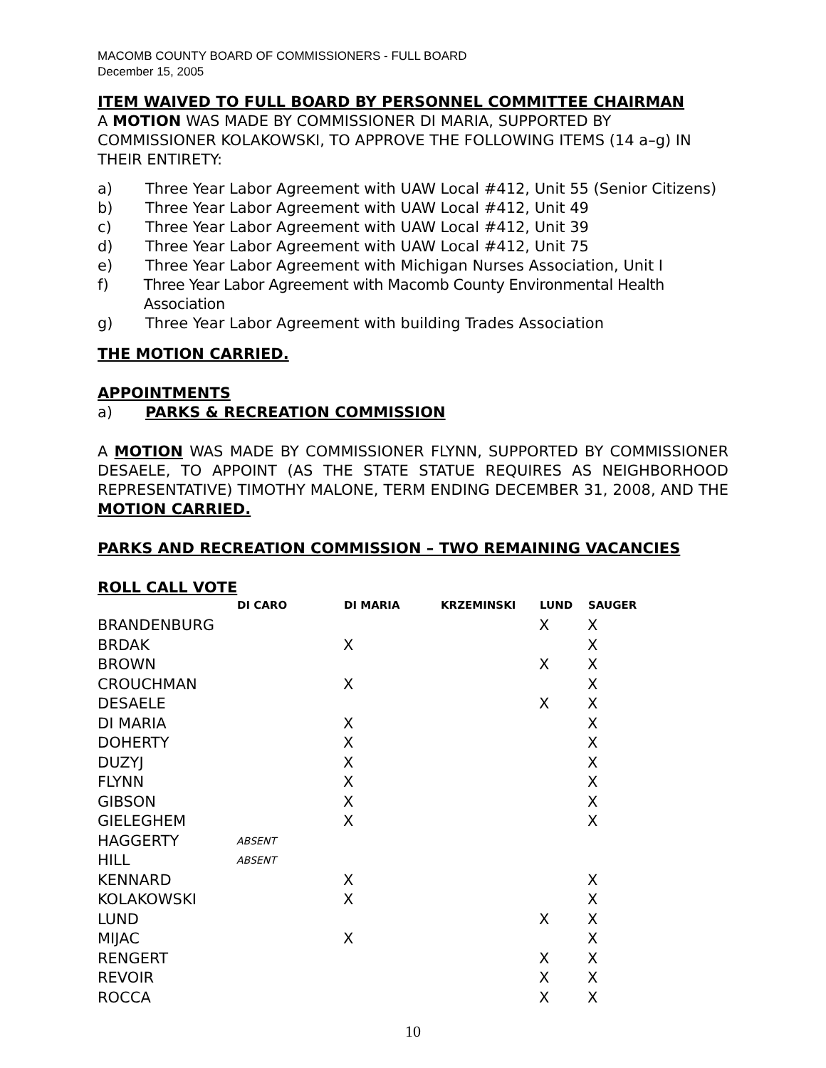MACOMB COUNTY BOARD OF COMMISSIONERS - FULL BOARD
December 15, 2005
ITEM WAIVED TO FULL BOARD BY PERSONNEL COMMITTEE CHAIRMAN
A MOTION WAS MADE BY COMMISSIONER DI MARIA, SUPPORTED BY COMMISSIONER KOLAKOWSKI, TO APPROVE THE FOLLOWING ITEMS (14 a–g) IN THEIR ENTIRETY:
a) Three Year Labor Agreement with UAW Local #412, Unit 55 (Senior Citizens)
b) Three Year Labor Agreement with UAW Local #412, Unit 49
c) Three Year Labor Agreement with UAW Local #412, Unit 39
d) Three Year Labor Agreement with UAW Local #412, Unit 75
e) Three Year Labor Agreement with Michigan Nurses Association, Unit I
f) Three Year Labor Agreement with Macomb County Environmental Health Association
g) Three Year Labor Agreement with building Trades Association
THE MOTION CARRIED.
APPOINTMENTS
a) PARKS & RECREATION COMMISSION
A MOTION WAS MADE BY COMMISSIONER FLYNN, SUPPORTED BY COMMISSIONER DESAELE, TO APPOINT (AS THE STATE STATUE REQUIRES AS NEIGHBORHOOD REPRESENTATIVE) TIMOTHY MALONE, TERM ENDING DECEMBER 31, 2008, AND THE MOTION CARRIED.
PARKS AND RECREATION COMMISSION – TWO REMAINING VACANCIES
ROLL CALL VOTE
| | DI CARO | DI MARIA | KRZEMINSKI | LUND | SAUGER |
| --- | --- | --- | --- | --- | --- |
| BRANDENBURG | | | | X | X |
| BRDAK | | X | | | X |
| BROWN | | | | X | X |
| CROUCHMAN | | X | | | X |
| DESAELE | | | | X | X |
| DI MARIA | | X | | | X |
| DOHERTY | | X | | | X |
| DUZYJ | | X | | | X |
| FLYNN | | X | | | X |
| GIBSON | | X | | | X |
| GIELEGHEM | | X | | | X |
| HAGGERTY | ABSENT | | | | |
| HILL | ABSENT | | | | |
| KENNARD | | X | | | X |
| KOLAKOWSKI | | X | | | X |
| LUND | | | | X | X |
| MIJAC | | X | | | X |
| RENGERT | | | | X | X |
| REVOIR | | | | X | X |
| ROCCA | | | | X | X |
10